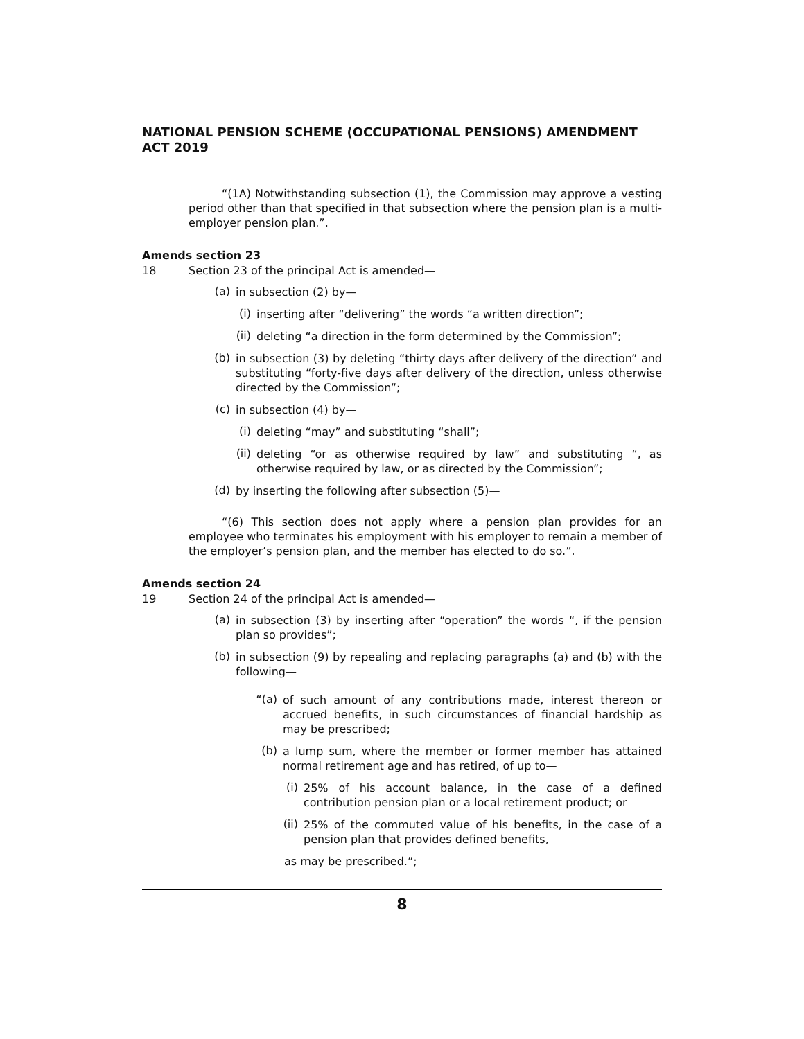NATIONAL PENSION SCHEME (OCCUPATIONAL PENSIONS) AMENDMENT ACT 2019
“(1A) Notwithstanding subsection (1), the Commission may approve a vesting period other than that specified in that subsection where the pension plan is a multi-employer pension plan.”.
Amends section 23
18 Section 23 of the principal Act is amended—
(a)
in subsection (2) by—
(i)
inserting after “delivering” the words “a written direction”;
(ii)
deleting “a direction in the form determined by the Commission”;
(b)
in subsection (3) by deleting “thirty days after delivery of the direction” and substituting “forty-five days after delivery of the direction, unless otherwise directed by the Commission”;
(c)
in subsection (4) by—
(i)
deleting “may” and substituting “shall”;
(ii)
deleting “or as otherwise required by law” and substituting “, as otherwise required by law, or as directed by the Commission”;
(d)
by inserting the following after subsection (5)—
“(6) This section does not apply where a pension plan provides for an employee who terminates his employment with his employer to remain a member of the employer’s pension plan, and the member has elected to do so.”.
Amends section 24
19 Section 24 of the principal Act is amended—
(a)
in subsection (3) by inserting after “operation” the words “, if the pension plan so provides”;
(b)
in subsection (9) by repealing and replacing paragraphs (a) and (b) with the following—
“(a)
of such amount of any contributions made, interest thereon or accrued benefits, in such circumstances of financial hardship as may be prescribed;
(b)
a lump sum, where the member or former member has attained normal retirement age and has retired, of up to—
(i)
25% of his account balance, in the case of a defined contribution pension plan or a local retirement product; or
(ii)
25% of the commuted value of his benefits, in the case of a pension plan that provides defined benefits,
as may be prescribed.”;
8